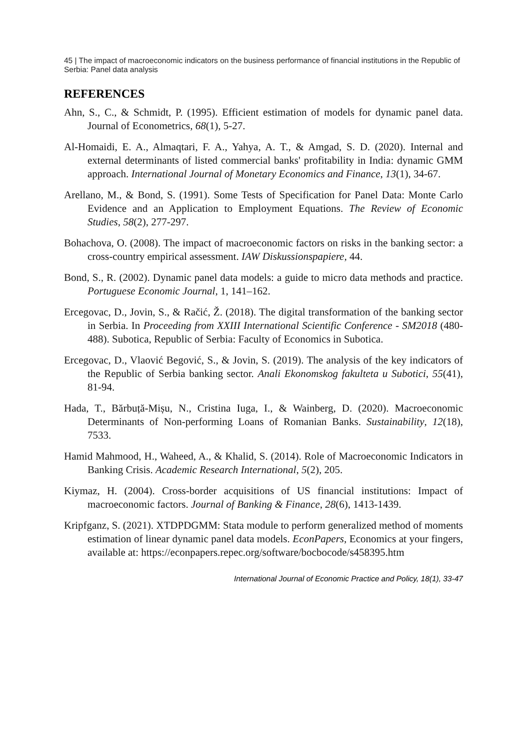45 | The impact of macroeconomic indicators on the business performance of financial institutions in the Republic of Serbia: Panel data analysis
REFERENCES
Ahn, S., C., & Schmidt, P. (1995). Efficient estimation of models for dynamic panel data. Journal of Econometrics, 68(1), 5-27.
Al-Homaidi, E. A., Almaqtari, F. A., Yahya, A. T., & Amgad, S. D. (2020). Internal and external determinants of listed commercial banks' profitability in India: dynamic GMM approach. International Journal of Monetary Economics and Finance, 13(1), 34-67.
Arellano, M., & Bond, S. (1991). Some Tests of Specification for Panel Data: Monte Carlo Evidence and an Application to Employment Equations. The Review of Economic Studies, 58(2), 277-297.
Bohachova, O. (2008). The impact of macroeconomic factors on risks in the banking sector: a cross-country empirical assessment. IAW Diskussionspapiere, 44.
Bond, S., R. (2002). Dynamic panel data models: a guide to micro data methods and practice. Portuguese Economic Journal, 1, 141–162.
Ercegovac, D., Jovin, S., & Račić, Ž. (2018). The digital transformation of the banking sector in Serbia. In Proceeding from XXIII International Scientific Conference - SM2018 (480-488). Subotica, Republic of Serbia: Faculty of Economics in Subotica.
Ercegovac, D., Vlaović Begović, S., & Jovin, S. (2019). The analysis of the key indicators of the Republic of Serbia banking sector. Anali Ekonomskog fakulteta u Subotici, 55(41), 81-94.
Hada, T., Bărbuță-Mișu, N., Cristina Iuga, I., & Wainberg, D. (2020). Macroeconomic Determinants of Non-performing Loans of Romanian Banks. Sustainability, 12(18), 7533.
Hamid Mahmood, H., Waheed, A., & Khalid, S. (2014). Role of Macroeconomic Indicators in Banking Crisis. Academic Research International, 5(2), 205.
Kiymaz, H. (2004). Cross-border acquisitions of US financial institutions: Impact of macroeconomic factors. Journal of Banking & Finance, 28(6), 1413-1439.
Kripfganz, S. (2021). XTDPDGMM: Stata module to perform generalized method of moments estimation of linear dynamic panel data models. EconPapers, Economics at your fingers, available at: https://econpapers.repec.org/software/bocbocode/s458395.htm
International Journal of Economic Practice and Policy, 18(1), 33-47